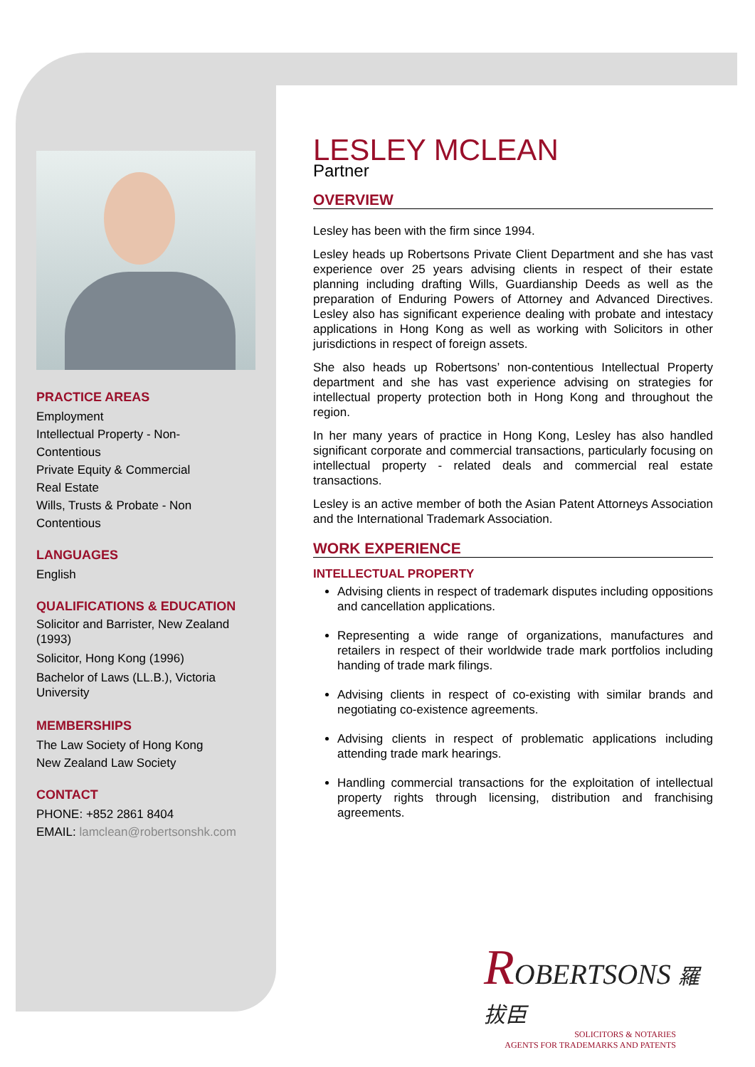PRACTICE AREAS
Employment
Intellectual Property - Non-
Contentious
Private Equity & Commercial
Real Estate
Wills, Trusts & Probate - Non
Contentious
LANGUAGES
English
QUALIFICATIONS & EDUCATION
Solicitor and Barrister, New Zealand (1993)
Solicitor, Hong Kong (1996)
Bachelor of Laws (LL.B.), Victoria University
MEMBERSHIPS
The Law Society of Hong Kong
New Zealand Law Society
CONTACT
PHONE: +852 2861 8404
EMAIL: lamclean@robertsonshk.com
LESLEY MCLEAN
Partner
OVERVIEW
Lesley has been with the firm since 1994.
Lesley heads up Robertsons Private Client Department and she has vast experience over 25 years advising clients in respect of their estate planning including drafting Wills, Guardianship Deeds as well as the preparation of Enduring Powers of Attorney and Advanced Directives. Lesley also has significant experience dealing with probate and intestacy applications in Hong Kong as well as working with Solicitors in other jurisdictions in respect of foreign assets.
She also heads up Robertsons’ non-contentious Intellectual Property department and she has vast experience advising on strategies for intellectual property protection both in Hong Kong and throughout the region.
In her many years of practice in Hong Kong, Lesley has also handled significant corporate and commercial transactions, particularly focusing on intellectual property - related deals and commercial real estate transactions.
Lesley is an active member of both the Asian Patent Attorneys Association and the International Trademark Association.
WORK EXPERIENCE
INTELLECTUAL PROPERTY
Advising clients in respect of trademark disputes including oppositions and cancellation applications.
Representing a wide range of organizations, manufactures and retailers in respect of their worldwide trade mark portfolios including handing of trade mark filings.
Advising clients in respect of co-existing with similar brands and negotiating co-existence agreements.
Advising clients in respect of problematic applications including attending trade mark hearings.
Handling commercial transactions for the exploitation of intellectual property rights through licensing, distribution and franchising agreements.
ROBERTSONS 羅拔臣
SOLICITORS & NOTARIES
AGENTS FOR TRADEMARKS AND PATENTS